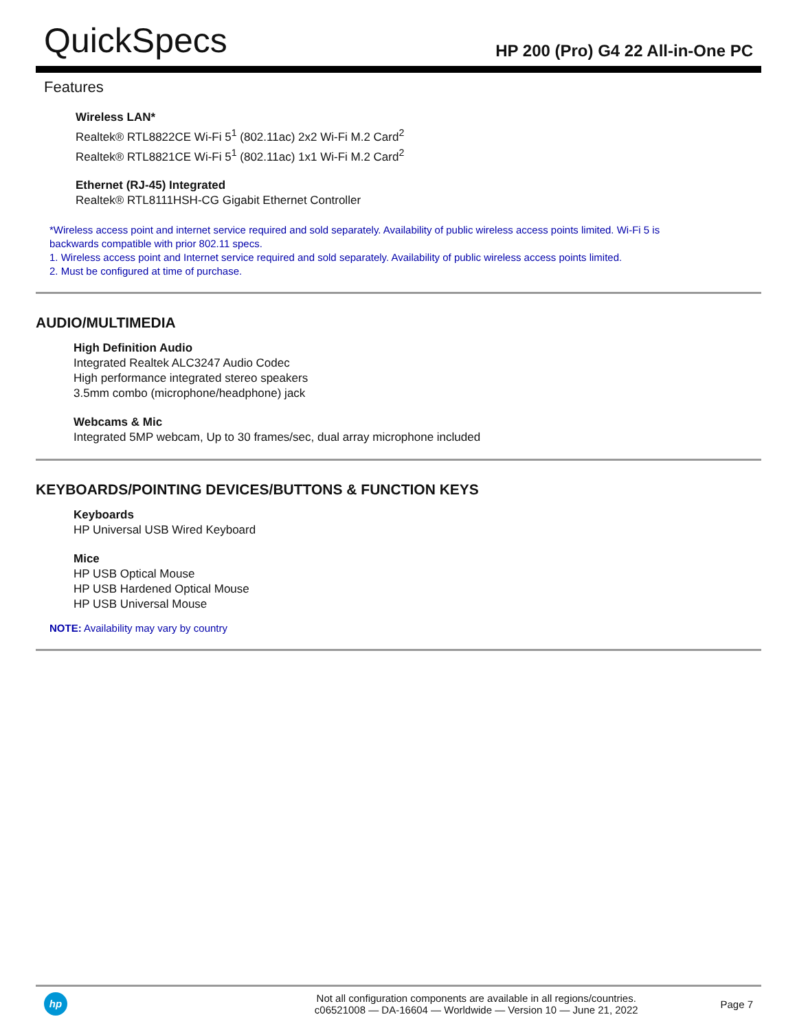QuickSpecs
HP 200 (Pro) G4 22 All-in-One PC
Features
Wireless LAN*
Realtek® RTL8822CE Wi-Fi 5<sup>1</sup> (802.11ac) 2x2 Wi-Fi M.2 Card<sup>2</sup>
Realtek® RTL8821CE Wi-Fi 5<sup>1</sup> (802.11ac) 1x1 Wi-Fi M.2 Card<sup>2</sup>
Ethernet (RJ-45) Integrated
Realtek® RTL8111HSH-CG Gigabit Ethernet Controller
*Wireless access point and internet service required and sold separately. Availability of public wireless access points limited. Wi-Fi 5 is backwards compatible with prior 802.11 specs.
1. Wireless access point and Internet service required and sold separately. Availability of public wireless access points limited.
2. Must be configured at time of purchase.
AUDIO/MULTIMEDIA
High Definition Audio
Integrated Realtek ALC3247 Audio Codec
High performance integrated stereo speakers
3.5mm combo (microphone/headphone) jack
Webcams & Mic
Integrated 5MP webcam, Up to 30 frames/sec, dual array microphone included
KEYBOARDS/POINTING DEVICES/BUTTONS & FUNCTION KEYS
Keyboards
HP Universal USB Wired Keyboard
Mice
HP USB Optical Mouse
HP USB Hardened Optical Mouse
HP USB Universal Mouse
NOTE: Availability may vary by country
hp
Not all configuration components are available in all regions/countries.
c06521008 — DA-16604 — Worldwide — Version 10 — June 21, 2022
Page 7